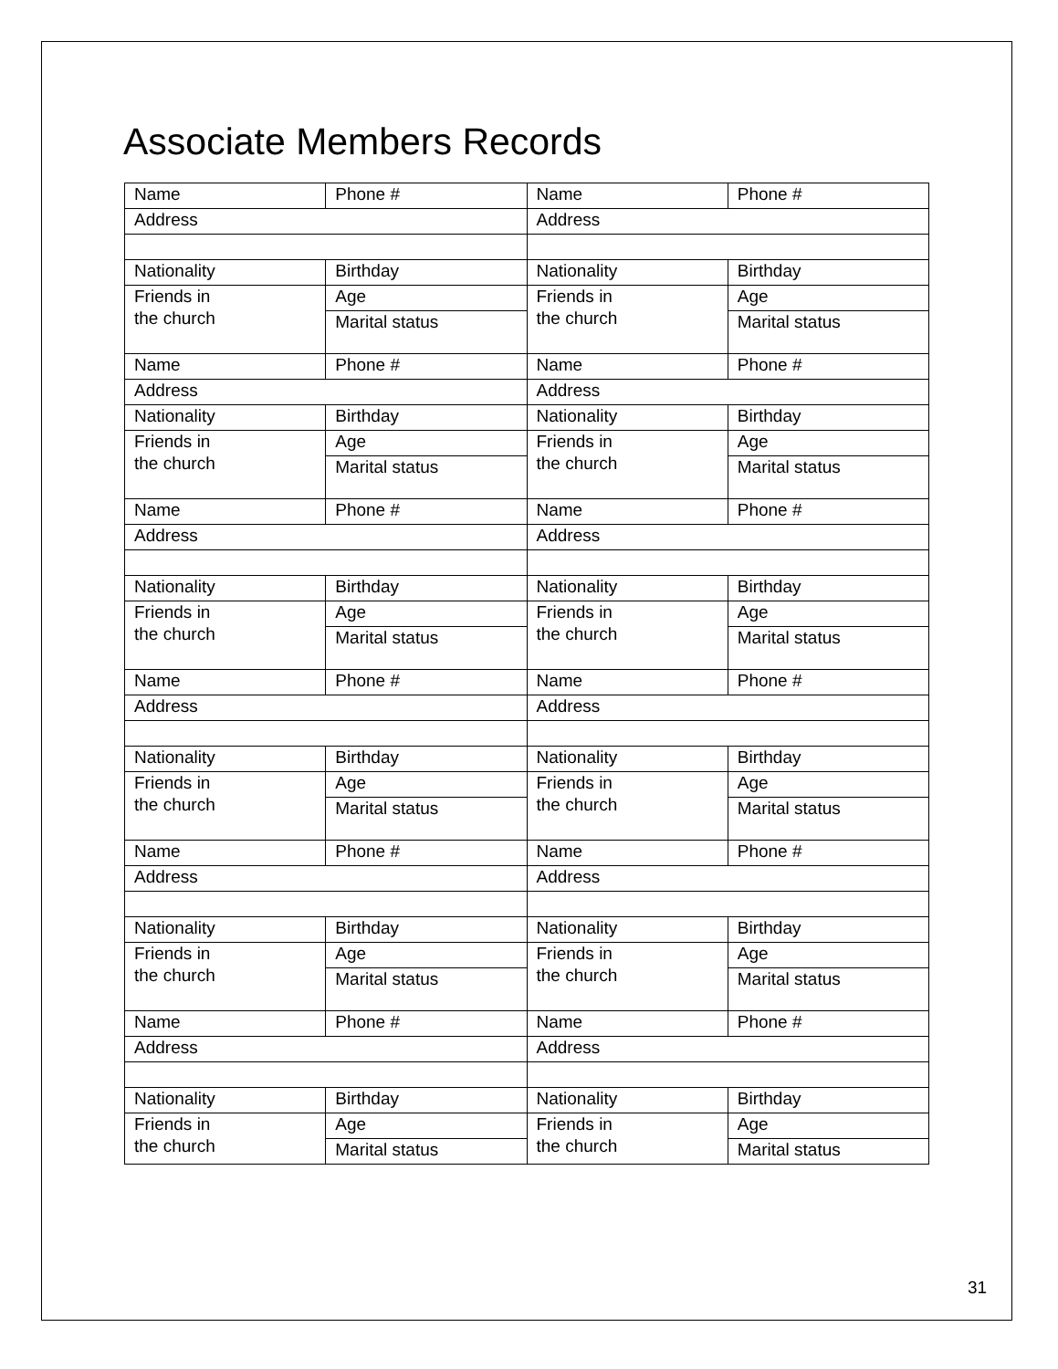Associate Members Records
| Name | Phone # | Name | Phone # |
| Address | | Address | |
| Nationality | Birthday | Nationality | Birthday |
| Friends in the church | Age | Friends in the church | Age |
| | Marital status | | Marital status |
| Name | Phone # | Name | Phone # |
| Address | | Address | |
| Nationality | Birthday | Nationality | Birthday |
| Friends in the church | Age | Friends in the church | Age |
| | Marital status | | Marital status |
| Name | Phone # | Name | Phone # |
| Address | | Address | |
| Nationality | Birthday | Nationality | Birthday |
| Friends in the church | Age | Friends in the church | Age |
| | Marital status | | Marital status |
| Name | Phone # | Name | Phone # |
| Address | | Address | |
| Nationality | Birthday | Nationality | Birthday |
| Friends in the church | Age | Friends in the church | Age |
| | Marital status | | Marital status |
| Name | Phone # | Name | Phone # |
| Address | | Address | |
| Nationality | Birthday | Nationality | Birthday |
| Friends in the church | Age | Friends in the church | Age |
| | Marital status | | Marital status |
| Name | Phone # | Name | Phone # |
| Address | | Address | |
| Nationality | Birthday | Nationality | Birthday |
| Friends in the church | Age | Friends in the church | Age |
| | Marital status | | Marital status |
31